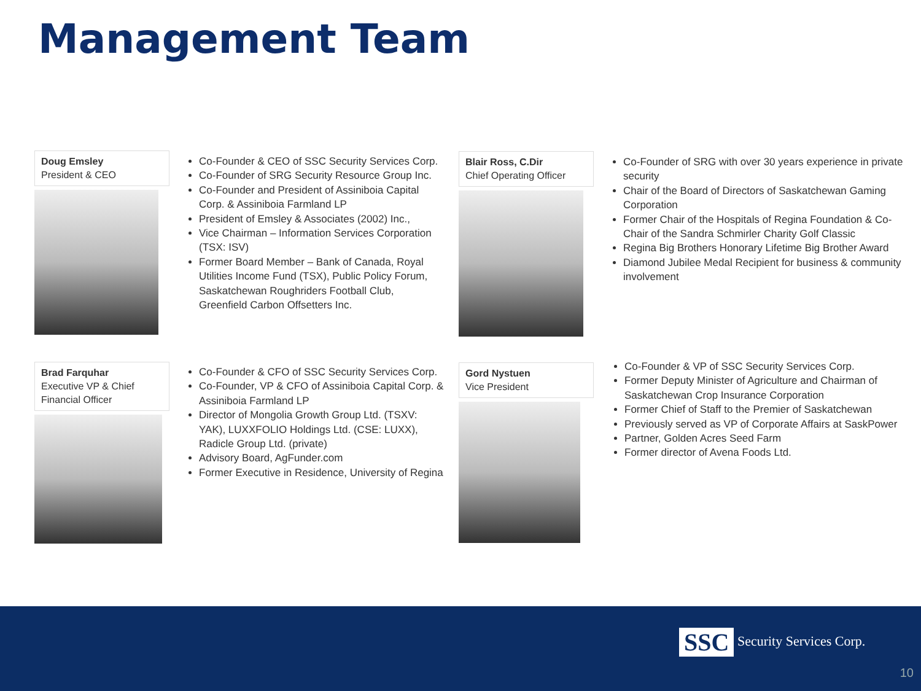Management Team
Doug Emsley
President & CEO
Co-Founder & CEO of SSC Security Services Corp.
Co-Founder of SRG Security Resource Group Inc.
Co-Founder and President of Assiniboia Capital Corp. & Assiniboia Farmland LP
President of Emsley & Associates (2002) Inc.,
Vice Chairman – Information Services Corporation (TSX: ISV)
Former Board Member – Bank of Canada, Royal Utilities Income Fund (TSX), Public Policy Forum, Saskatchewan Roughriders Football Club, Greenfield Carbon Offsetters Inc.
Blair Ross, C.Dir
Chief Operating Officer
Co-Founder of SRG with over 30 years experience in private security
Chair of the Board of Directors of Saskatchewan Gaming Corporation
Former Chair of the Hospitals of Regina Foundation & Co-Chair of the Sandra Schmirler Charity Golf Classic
Regina Big Brothers Honorary Lifetime Big Brother Award
Diamond Jubilee Medal Recipient for business & community involvement
Brad Farquhar
Executive VP & Chief Financial Officer
Co-Founder & CFO of SSC Security Services Corp.
Co-Founder, VP & CFO of Assiniboia Capital Corp. & Assiniboia Farmland LP
Director of Mongolia Growth Group Ltd. (TSXV: YAK), LUXXFOLIO Holdings Ltd. (CSE: LUXX), Radicle Group Ltd. (private)
Advisory Board, AgFunder.com
Former Executive in Residence, University of Regina
Gord Nystuen
Vice President
Co-Founder & VP of SSC Security Services Corp.
Former Deputy Minister of Agriculture and Chairman of Saskatchewan Crop Insurance Corporation
Former Chief of Staff to the Premier of Saskatchewan
Previously served as VP of Corporate Affairs at SaskPower
Partner, Golden Acres Seed Farm
Former director of Avena Foods Ltd.
SSC Security Services Corp.
10